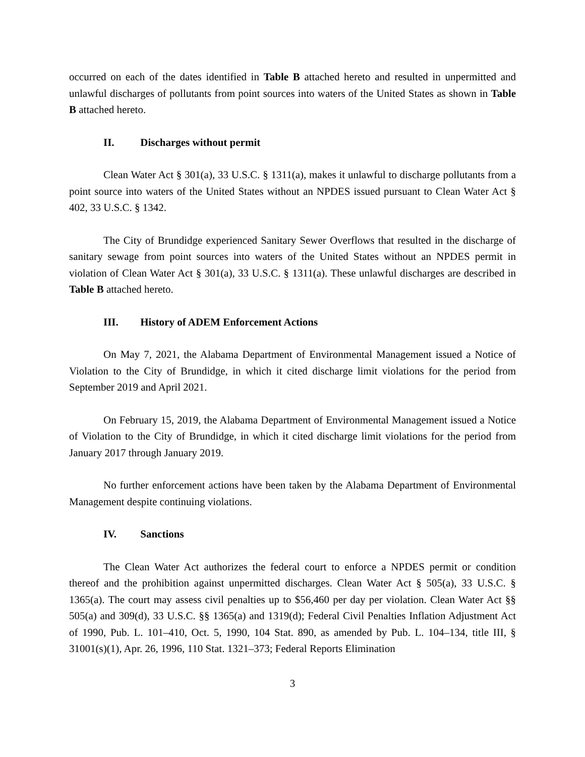occurred on each of the dates identified in Table B attached hereto and resulted in unpermitted and unlawful discharges of pollutants from point sources into waters of the United States as shown in Table B attached hereto.
II. Discharges without permit
Clean Water Act § 301(a), 33 U.S.C. § 1311(a), makes it unlawful to discharge pollutants from a point source into waters of the United States without an NPDES issued pursuant to Clean Water Act § 402, 33 U.S.C. § 1342.
The City of Brundidge experienced Sanitary Sewer Overflows that resulted in the discharge of sanitary sewage from point sources into waters of the United States without an NPDES permit in violation of Clean Water Act § 301(a), 33 U.S.C. § 1311(a). These unlawful discharges are described in Table B attached hereto.
III. History of ADEM Enforcement Actions
On May 7, 2021, the Alabama Department of Environmental Management issued a Notice of Violation to the City of Brundidge, in which it cited discharge limit violations for the period from September 2019 and April 2021.
On February 15, 2019, the Alabama Department of Environmental Management issued a Notice of Violation to the City of Brundidge, in which it cited discharge limit violations for the period from January 2017 through January 2019.
No further enforcement actions have been taken by the Alabama Department of Environmental Management despite continuing violations.
IV. Sanctions
The Clean Water Act authorizes the federal court to enforce a NPDES permit or condition thereof and the prohibition against unpermitted discharges. Clean Water Act § 505(a), 33 U.S.C. § 1365(a). The court may assess civil penalties up to $56,460 per day per violation. Clean Water Act §§ 505(a) and 309(d), 33 U.S.C. §§ 1365(a) and 1319(d); Federal Civil Penalties Inflation Adjustment Act of 1990, Pub. L. 101–410, Oct. 5, 1990, 104 Stat. 890, as amended by Pub. L. 104–134, title III, § 31001(s)(1), Apr. 26, 1996, 110 Stat. 1321–373; Federal Reports Elimination
3